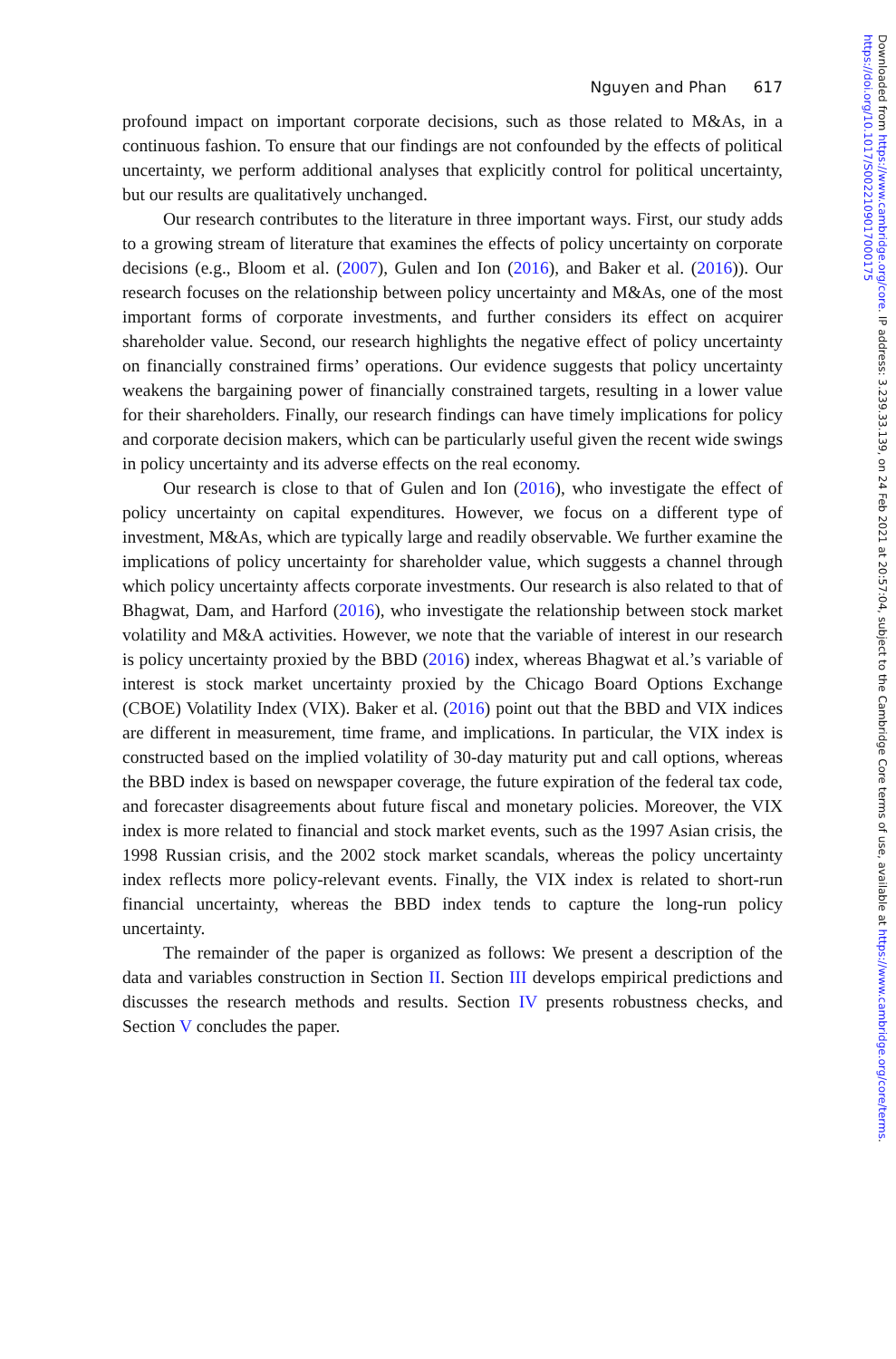Nguyen and Phan 617
profound impact on important corporate decisions, such as those related to M&As, in a continuous fashion. To ensure that our findings are not confounded by the effects of political uncertainty, we perform additional analyses that explicitly control for political uncertainty, but our results are qualitatively unchanged.
Our research contributes to the literature in three important ways. First, our study adds to a growing stream of literature that examines the effects of policy uncertainty on corporate decisions (e.g., Bloom et al. (2007), Gulen and Ion (2016), and Baker et al. (2016)). Our research focuses on the relationship between policy uncertainty and M&As, one of the most important forms of corporate investments, and further considers its effect on acquirer shareholder value. Second, our research highlights the negative effect of policy uncertainty on financially constrained firms’ operations. Our evidence suggests that policy uncertainty weakens the bargaining power of financially constrained targets, resulting in a lower value for their shareholders. Finally, our research findings can have timely implications for policy and corporate decision makers, which can be particularly useful given the recent wide swings in policy uncertainty and its adverse effects on the real economy.
Our research is close to that of Gulen and Ion (2016), who investigate the effect of policy uncertainty on capital expenditures. However, we focus on a different type of investment, M&As, which are typically large and readily observable. We further examine the implications of policy uncertainty for shareholder value, which suggests a channel through which policy uncertainty affects corporate investments. Our research is also related to that of Bhagwat, Dam, and Harford (2016), who investigate the relationship between stock market volatility and M&A activities. However, we note that the variable of interest in our research is policy uncertainty proxied by the BBD (2016) index, whereas Bhagwat et al.’s variable of interest is stock market uncertainty proxied by the Chicago Board Options Exchange (CBOE) Volatility Index (VIX). Baker et al. (2016) point out that the BBD and VIX indices are different in measurement, time frame, and implications. In particular, the VIX index is constructed based on the implied volatility of 30-day maturity put and call options, whereas the BBD index is based on newspaper coverage, the future expiration of the federal tax code, and forecaster disagreements about future fiscal and monetary policies. Moreover, the VIX index is more related to financial and stock market events, such as the 1997 Asian crisis, the 1998 Russian crisis, and the 2002 stock market scandals, whereas the policy uncertainty index reflects more policy-relevant events. Finally, the VIX index is related to short-run financial uncertainty, whereas the BBD index tends to capture the long-run policy uncertainty.
The remainder of the paper is organized as follows: We present a description of the data and variables construction in Section II. Section III develops empirical predictions and discusses the research methods and results. Section IV presents robustness checks, and Section V concludes the paper.
Downloaded from https://www.cambridge.org/core. IP address: 3.239.33.139, on 24 Feb 2021 at 20:57:04, subject to the Cambridge Core terms of use, available at https://www.cambridge.org/core/terms. https://doi.org/10.1017/S0022109017000175